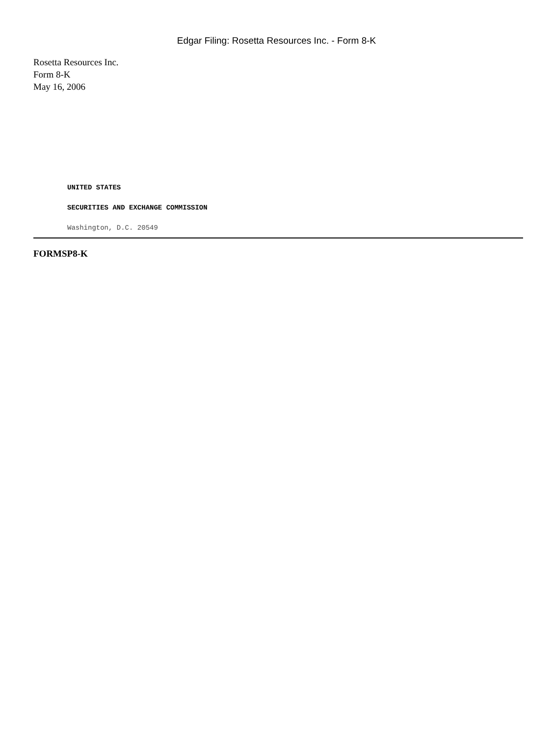Edgar Filing: Rosetta Resources Inc. - Form 8-K
Rosetta Resources Inc.
Form 8-K
May 16, 2006
UNITED STATES
SECURITIES AND EXCHANGE COMMISSION
Washington, D.C. 20549
FORMSP8-K